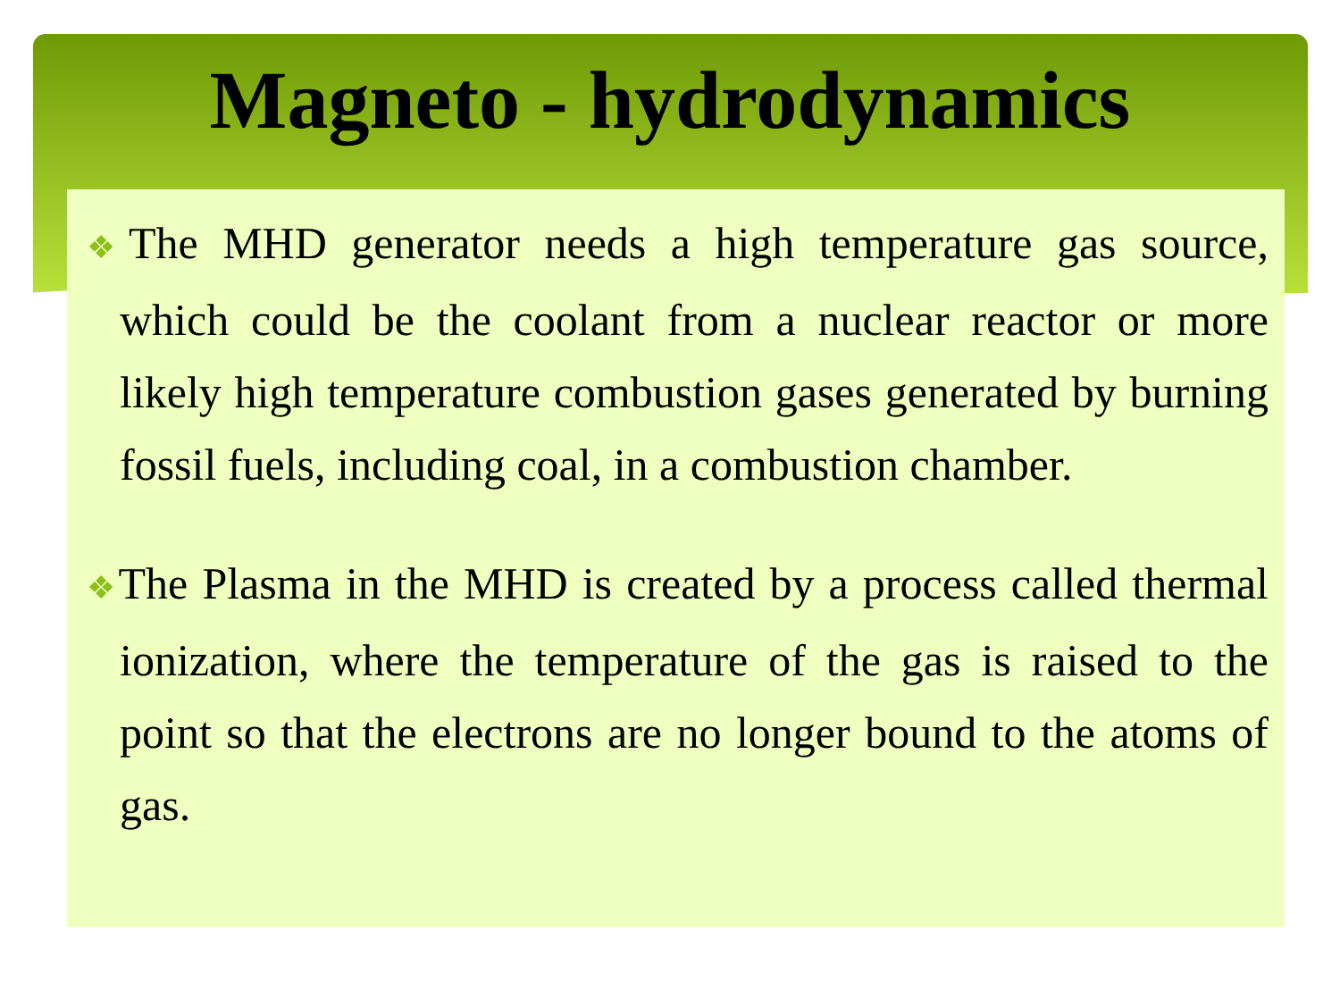Magneto - hydrodynamics
❖The MHD generator needs a high temperature gas source, which could be the coolant from a nuclear reactor or more likely high temperature combustion gases generated by burning fossil fuels, including coal, in a combustion chamber.
❖The Plasma in the MHD is created by a process called thermal ionization, where the temperature of the gas is raised to the point so that the electrons are no longer bound to the atoms of gas.